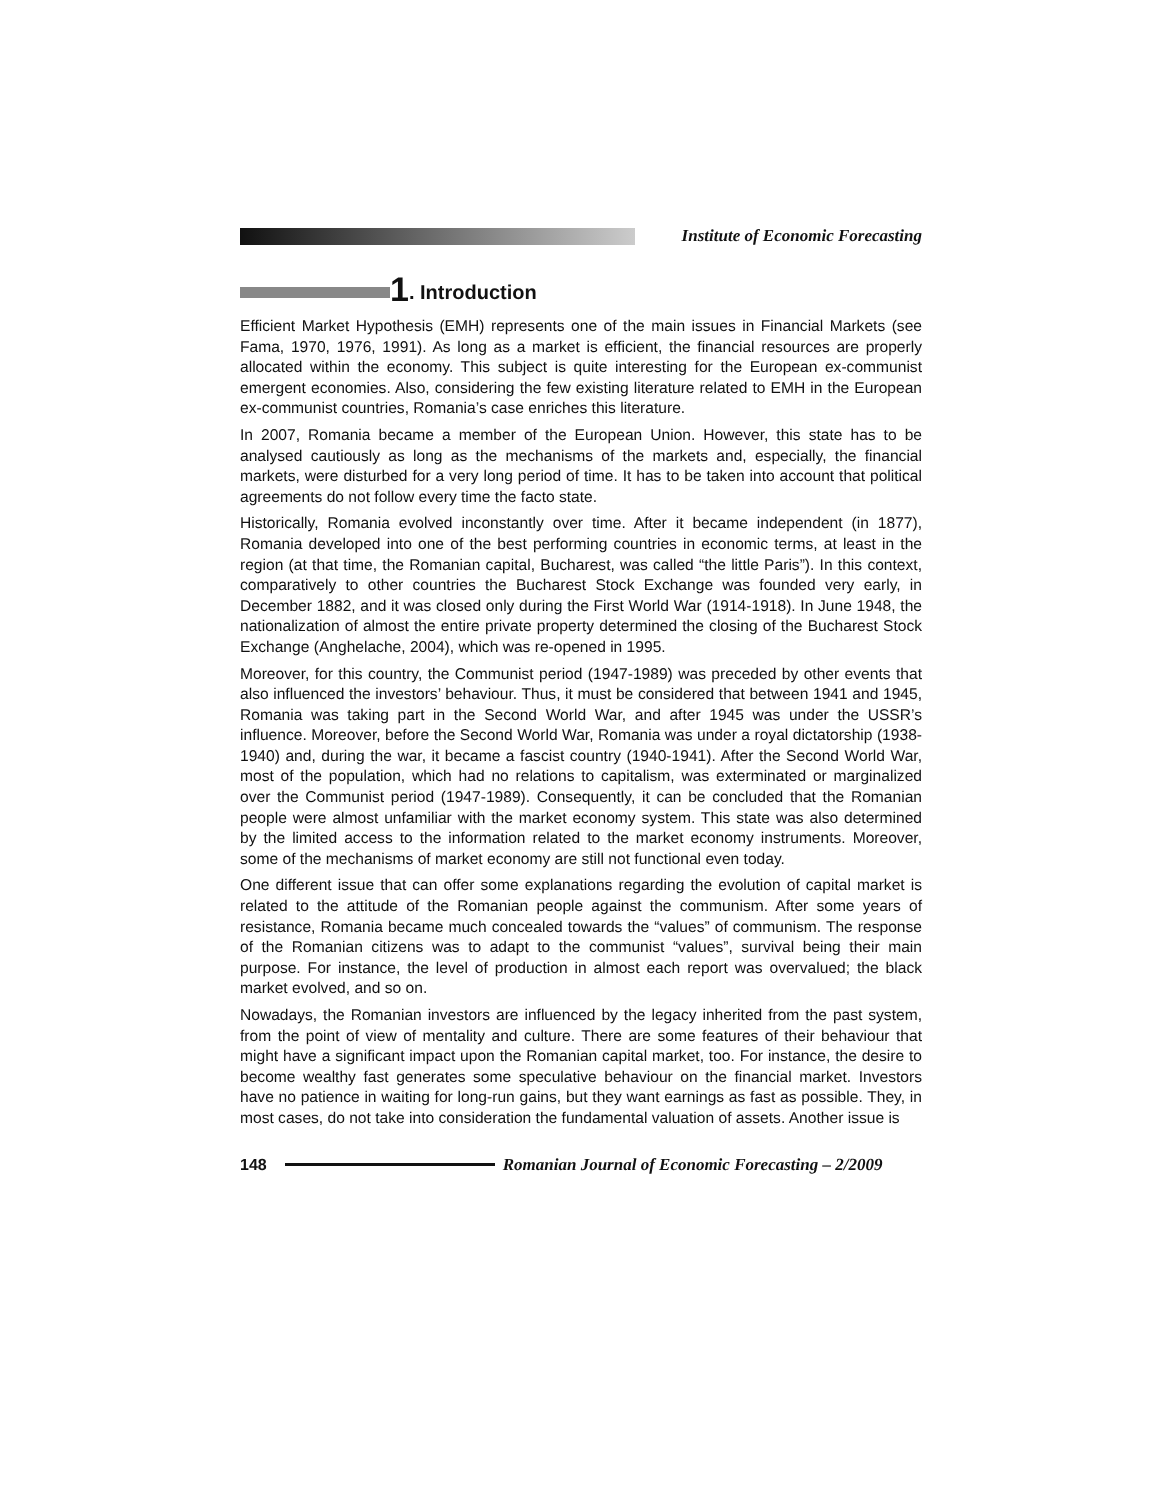Institute of Economic Forecasting
1. Introduction
Efficient Market Hypothesis (EMH) represents one of the main issues in Financial Markets (see Fama, 1970, 1976, 1991). As long as a market is efficient, the financial resources are properly allocated within the economy. This subject is quite interesting for the European ex-communist emergent economies. Also, considering the few existing literature related to EMH in the European ex-communist countries, Romania’s case enriches this literature.
In 2007, Romania became a member of the European Union. However, this state has to be analysed cautiously as long as the mechanisms of the markets and, especially, the financial markets, were disturbed for a very long period of time. It has to be taken into account that political agreements do not follow every time the facto state.
Historically, Romania evolved inconstantly over time. After it became independent (in 1877), Romania developed into one of the best performing countries in economic terms, at least in the region (at that time, the Romanian capital, Bucharest, was called “the little Paris”). In this context, comparatively to other countries the Bucharest Stock Exchange was founded very early, in December 1882, and it was closed only during the First World War (1914-1918). In June 1948, the nationalization of almost the entire private property determined the closing of the Bucharest Stock Exchange (Anghelache, 2004), which was re-opened in 1995.
Moreover, for this country, the Communist period (1947-1989) was preceded by other events that also influenced the investors’ behaviour. Thus, it must be considered that between 1941 and 1945, Romania was taking part in the Second World War, and after 1945 was under the USSR’s influence. Moreover, before the Second World War, Romania was under a royal dictatorship (1938-1940) and, during the war, it became a fascist country (1940-1941). After the Second World War, most of the population, which had no relations to capitalism, was exterminated or marginalized over the Communist period (1947-1989). Consequently, it can be concluded that the Romanian people were almost unfamiliar with the market economy system. This state was also determined by the limited access to the information related to the market economy instruments. Moreover, some of the mechanisms of market economy are still not functional even today.
One different issue that can offer some explanations regarding the evolution of capital market is related to the attitude of the Romanian people against the communism. After some years of resistance, Romania became much concealed towards the “values” of communism. The response of the Romanian citizens was to adapt to the communist “values”, survival being their main purpose. For instance, the level of production in almost each report was overvalued; the black market evolved, and so on.
Nowadays, the Romanian investors are influenced by the legacy inherited from the past system, from the point of view of mentality and culture. There are some features of their behaviour that might have a significant impact upon the Romanian capital market, too. For instance, the desire to become wealthy fast generates some speculative behaviour on the financial market. Investors have no patience in waiting for long-run gains, but they want earnings as fast as possible. They, in most cases, do not take into consideration the fundamental valuation of assets. Another issue is
148 Romanian Journal of Economic Forecasting – 2/2009